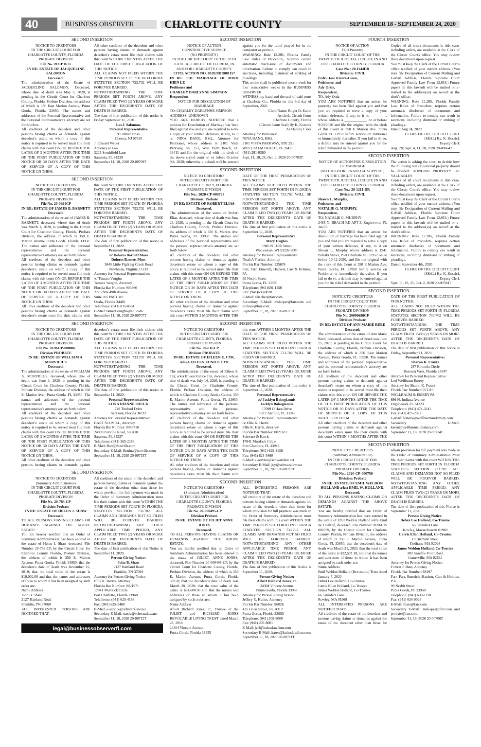40
BUSINESS OBSERVER
CHARLOTTE COUNTY SEPTEMBER 18 - SEPTEMBER 24, 2020
SECOND INSERTION
NOTICE TO CREDITORS
IN THE CIRCUIT COURT FOR CHARLOTTE COUNTY, FLORIDA
PROBATE DIVISION
File No. 20 CP 0737
IN RE: ESTATE OF JACQUELINE SALOMON
Deceased.
The administration of the Estate of JACQUELINE SALOMON, Deceased, whose date of death was May 5, 2020, is pending in the Circuit Court for Charlotte County, Florida, Probate Division, the address of which is 350 East Marion Avenue, Punta Gorda, Florida 33950. The names and addresses of the Personal Representative and the Personal Representative's attorney are set forth below.
All creditors of the decedent and other persons having claims or demands against decedent's estate on whom a copy of this notice is required to be served must file their claims with this court ON OR BEFORE THE LATER OF 3 MONTHS AFTER THE TIME OF THE FIRST PUBLICATION OF THIS NOTICE OR 30 DAYS AFTER THE DATE OF SERVICE OF A COPY OF THIS NOTICE ON THEM.
All other creditors of the decedent and other persons having claims or demands against decedent's estate must file their claims with this court WITHIN 3 MONTHS AFTER THE DATE OF THE FIRST PUBLICATION OF THIS NOTICE.
ALL CLAIMS NOT FILED WITHIN THE TIME PERIODS SET FORTH IN FLORIDA STATUTES SECTION 733.702 WILL BE FOREVER BARRED.
NOTWITHSTANDING THE TIME PERIODS SET FORTH ABOVE, ANY CLAIM FILED TWO (2) YEARS OR MORE AFTER THE DECEDENT'S DATE OF DEATH IS BARRED.
The date of first publication of this notice is Friday September 11, 2020.
Les J. Salomon,
Personal Representative
9 Cramer Drive
Chester, NJ 07930
J. Edward Weber
Attorney at Law
3221 Southfield Lane
Sarasota, FL 34239
September 11, 18, 2020 20-00709T
SECOND INSERTION
NOTICE TO CREDITORS
IN THE CIRCUIT COURT FOR CHARLOTTE COUNTY, FLORIDA
PROBATE DIVISION
File No. 20-0694CP
IN RE: ESTATE OF JAMES B. BARNETT
Deceased.
The administration of the estate of JAMES B. BARNETT, deceased, whose date of death was March 1, 2020, is pending in the Circuit Court for Charlotte County, Florida, Probate Division, the address of which is 350 E. Marion Avenue Punta Gorda, Florida 33950. The names and addresses of the personal representative and the personal representative's attorney are set forth below.
All creditors of the decedent and other persons having claims or demands against decedent's estate on whom a copy of this notice is required to be served must file their claims with this court ON OR BEFORE THE LATER OF 3 MONTHS AFTER THE TIME OF THE FIRST PUBLICATION OF THIS NOTICE OR 30 DAYS AFTER THE DATE OF SERVICE OF A COPY OF THIS NOTICE ON THEM.
All other creditors of the decedent and other persons having claims or demands against decedent's estate must file their claims with this court WITHIN 3 MONTHS AFTER THE DATE OF THE FIRST PUBLICATION OF THIS NOTICE.
ALL CLAIMS NOT FILED WITHIN THE TIME PERIODS SET FORTH IN FLORIDA STATUTES SECTION 733.702 WILL BE FOREVER BARRED.
NOTWITHSTANDING THE TIME PERIODS SET FORTH ABOVE, ANY CLAIM FILED TWO (2) YEARS OR MORE AFTER THE DECEDENT'S DATE OF DEATH IS BARRED.
The date of first publication of this notice is September 11, 2020.
Personal Representative:
/s/ Dolores Barnett Moss
Dolores Barnett Moss
3840 Little Fighting Creek Road
Powhatan, Virginia 23139
Attorney for Personal Representative:
/s/ Tamara Vaughn
Tamara Vaughn, Attorney
Florida Bar Number: 903360
2775 NW 49th Avenue
Suite 205 PMB 310
Ocala, Florida 34482
Telephone: (941) 815-8551
E-Mail: tamaravaughn@aol.com
September 11, 18, 2020 20-00707T
SECOND INSERTION
NOTICE TO CREDITORS
IN THE CIRCUIT COURT FOR CHARLOTTE COUNTY, FLORIDA
PROBATE DIVISION
File No. 2020-CP-000806
Division PROBATE
IN RE: ESTATE OF WILLIAM A. MORVILIUS
Deceased.
The administration of the estate of WILLIAM A. MORVILIUS, deceased, whose date of death was June 3, 2020, is pending in the Circuit Court for Charlotte County, Florida, Probate Division, the address of which is 350 E. Marion Ave., Punta Gorda, FL 33950. The names and addresses of the personal representative and the personal representative's attorney are set forth below.
All creditors of the decedent and other persons having claims or demands against decedent's estate on whom a copy of this notice is required to be served must file their claims with this court ON OR BEFORE THE LATER OF 3 MONTHS AFTER THE TIME OF THE FIRST PUBLICATION OF THIS NOTICE OR 30 DAYS AFTER THE DATE OF SERVICE OF A COPY OF THIS NOTICE ON THEM.
All other creditors of the decedent and other persons having claims or demands against decedent's estate must file their claims with this court WITHIN 3 MONTHS AFTER THE DATE OF THE FIRST PUBLICATION OF THIS NOTICE.
ALL CLAIMS NOT FILED WITHIN THE TIME PERIODS SET FORTH IN FLORIDA STATUTES SECTION 733.702 WILL BE FOREVER BARRED.
NOTWITHSTANDING THE TIME PERIODS SET FORTH ABOVE, ANY CLAIM FILED TWO (2) YEARS OR MORE AFTER THE DECEDENT'S DATE OF DEATH IS BARRED.
The date of first publication of this notice is September 11, 2020.
Personal Representative:
LONA DIANNE SHUCK
748 Tuxford Drive
Sarasota, Florida 34232
Attorney for Personal Representative:
BART SCOVILL, Attorney
Florida Bar Number: 0985716
2480 Fruitville Road, Ste #10
Sarasota, FL 34237
Telephone: (941) 365-2253
E-Mail: Bart@Scovills.com
Secondary E-Mail: Bettina@scovills.com
September 11, 18, 2020 20-00715T
SECOND INSERTION
NOTICE TO CREDITORS
(Summary Administration)
IN THE CIRCUIT COURT FOR CHARLOTTE COUNTY, FLORIDA
PROBATE DIVISION
File No. 20-783-CP
Division Probate
IN RE: ESTATE OF HELEN J. SHAW
Deceased.
TO ALL PERSONS HAVING CLAIMS OR DEMANDS AGAINST THE ABOVE ESTATE:
You are hereby notified that an Order of Summary Administration has been entered in the estate of Helen J. Shaw deceased, File Number 20-783-CP, by the Circuit Court for Charlotte County, Florida, Probate Division, the address of which is 350 E. Marion Avenue, Punta Gorda, Florida 33950; that the decedent's date of death was December 15, 2019; that the total value of the estate is $10,002.00 and that the names and addresses of those to whom it has been assigned by such order are:
Name Address
John B. Shaw
2127 Hartland Road
Franklin, TN 37069
ALL INTERESTED PERSONS ARE NOTIFIED THAT:
All creditors of the estate of the decedent and persons having claims or demands against the estate of the decedent other than those for whom provision for full payment was made in the Order of Summary Administration must file their claims with this court WITHIN THE TIME PERIODS SET FORTH IN FLORIDA STATUTES SECTION 733.702. ALL CLAIMS AND DEMANDS NOT SO FILED WILL BE FOREVER BARRED. NOTWITHSTANDING ANY OTHER APPLICABLE TIME PERIOD, ANY CLAIM FILED TWO (2) YEARS OR MORE AFTER THE DECEDENT'S DATE OF DEATH IS BARRED.
The date of first publication of this Notice is September 11, 2020.
Person Giving Notice:
John B. Shaw
2127 Hartland Road
Franklin, TN 37069
Attorney for Person Giving Notice
Ellie K. Harris, Attorney
Florida Bar Number: 0021671
17841 Murdock Circle
Port Charlotte, Florida 33948
Telephone: (941) 625-4158
Fax: (941) 625-5460
E-Mail: e-service@schwarzlaw.net
Secondary E-Mail: stacie@schwarzlaw.net
September 11, 18, 2020 20-00712T
legal@businessobserverfl.com
SECOND INSERTION
NOTICE OF ACTION
CONSTRUCTIVE SERVICE
(NO PROPERTY)
IN THE CIRCUIT COURT OF THE 20TH JUDICIAL CIRCUIT OF FLORIDA, IN AND FOR CHARLOTTE COUNTY.
CIVIL ACTION NO. 082020DR001157
IN RE: THE MARRIAGE OF MINH HIEN LE
Petitioner and
CHARLEY DARLYNNE SIMPSON
Respondent
NOTICE FOR DISSOLUTION OF MARRIAGE
TO: CHARLEY DARLYNNE SIMPSON
ADDRESS: UNKNOWN
YOU ARE HEREBY NOTIFIED that a petition for Dissolution of Marriage has been filed against you and you are required to serve a copy of your written defenses, if any, to it on NINA DANG, ESQ., Attorney for Petitioner, whose address is 2101 Vista Parkway, Ste. 251, West Palm Beach, FL 33411 and file the original with the clerk of the above styled court on or before October 9th, 2020; otherwise a default will be entered against you for the relief prayed for in the complaint or petition.
WARNING: Rule 12.285, Florida Family Law Rules of Procedure, requires certain automatic disclosure of documents and information. Failure to comply can result in sanctions, including dismissal of striking of pleadings.
This notice shall be published once a week for four consecutive weeks in the BUSINESS OBSERVER
WITNESS my hand and the seal of said court at Charlotte Co., Florida on this 3rd day of September, 2020.
Clerk Name: Roger D. Eaton
As clerk, Circuit Court
Charlotte County, Florida
(Circuit Court Seal) By K. Kossick
As Deputy Clerk
Attorney for Petitioner:
NINA DANG, ESQ.
2101 VISTA PARKWAY, STE 251
WEST PALM BEACH, FL 33411
(561) 281-9360
Sept. 11, 18, 25; Oct. 2, 2020 20-00703T
SECOND INSERTION
NOTICE TO CREDITORS
IN THE CIRCUIT COURT FOR CHARLOTTE COUNTY, FLORIDA
PROBATE DIVISION
File No.: 2020-CP-000793
Division: Probate
IN RE: ESTATE OF ROBERT ELIAS
Deceased.
The administration of the estate of Robert Elias, deceased, whose date of death was June 23, 2020, is pending in the Circuit Court for Charlotte County, Florida, Probate Division, the address of which is 350 E. Marion Ave, Punta Gorda, FL 33950. The names and addresses of the personal representative and the personal representative's attorney are set forth below.
All creditors of the decedent and other persons having claims or demands against decedent's estate on whom a copy of this notice is required to be served must file their claims with this court ON OR BEFORE THE LATER OF 3 MONTHS AFTER THE TIME OF THE FIRST PUBLICATION OF THIS NOTICE OR 30 DAYS AFTER THE DATE OF SERVICE OF A COPY OF THIS NOTICE ON THEM.
All other creditors of the decedent and other persons having claims or demands against decedent's estate must file their claims with this court WITHIN 3 MONTHS AFTER THE DATE OF THE FIRST PUBLICATION OF THIS NOTICE.
ALL CLAIMS NOT FILED WITHIN THE TIME PERIODS SET FORTH IN FLORIDA STATUTES SECTION 733.702 WILL BE FOREVER BARRED.
NOTWITHSTANDING THE TIME PERIODS SET FORTH ABOVE, ANY CLAIM FILED TWO (2) YEARS OR MORE AFTER THE DECEDENT'S DATE OF DEATH IS BARRED.
The date of first publication of this notice is September 11, 2020.
Personal Representative:
Mary Hughes
1945 N 118th Street
Wauwatosa, WI 53226-2001
Attorney for Personal Representative:
Noah A Fischer, Attorney
Florida Bar Number: 125676
Farr, Farr, Emerich, Hackett, Carr & Holmes, PA
99 Nesbit Street
Punta Gorda, FL 33950
Telephone: (941)639-1158
Fax: (941)639-0028
E-Mail: nfischer@farr.com
Secondary E-Mail: msleeper@farr.com and probate@farr.com
September 11, 18, 2020 20-00713T
SECOND INSERTION
NOTICE TO CREDITORS
IN THE CIRCUIT COURT FOR CHARLOTTE COUNTY, FLORIDA
PROBATE DIVISION
File No. 20-811-CP
Division PROBATE
IN RE: ESTATE OF EILEEN E. CYR, A/K/A EILEEN EUNICE CYR
Deceased.
The administration of the estate of Eileen E. Cyr, a/k/a Eileen Eunice Cyr, deceased, whose date of death was July 14, 2020, is pending in the Circuit Court for Charlotte County, Florida, Probate Division, the address of which is Charlotte County Justice Center, 350 E. Marion Avenue, Punta Gorda, FL 33950. The names and addresses of the personal representative and the personal representative's attorney are set forth below.
All creditors of the decedent and other persons having claims or demands against decedent's estate on whom a copy of this notice is required to be served must file their claims with this court ON OR BEFORE THE LATER OF 3 MONTHS AFTER THE TIME OF THE FIRST PUBLICATION OF THIS NOTICE OR 30 DAYS AFTER THE DATE OF SERVICE OF A COPY OF THIS NOTICE ON THEM.
All other creditors of the decedent and other persons having claims or demands against decedent's estate must file their claims with this court WITHIN 3 MONTHS AFTER THE DATE OF THE FIRST PUBLICATION OF THIS NOTICE.
ALL CLAIMS NOT FILED WITHIN THE TIME PERIODS SET FORTH IN FLORIDA STATUTES SECTION 733.702 WILL BE FOREVER BARRED.
NOTWITHSTANDING THE TIME PERIODS SET FORTH ABOVE, ANY CLAIM FILED TWO (2) YEARS OR MORE AFTER THE DECEDENT'S DATE OF DEATH IS BARRED.
The date of first publication of this notice is September 11, 2020.
Personal Representative:
/s/ Jacklyn Bakogiannis
Jacklyn Bakogiannis
17098 O'Hara Drive
Port Charlotte, FL 33948
Attorney for Personal Representative:
/s/ Ellie K. Harris
Ellie K. Harris, Attorney
Florida Bar Number: 0021671
Schwarz & Harris
17841 Murdock Circle
Port Charlotte, FL 33948
Telephone: (941) 625-4158
Fax: (941) 625-5460
E-Mail: e-service@schwarzlaw.net
Secondary E-Mail: joy@schwarzlaw.net
September 11, 18, 2020 20-00710T
SECOND INSERTION
NOTICE TO CREDITORS
(Summary Administration)
IN THE CIRCUIT COURT FOR CHARLOTTE COUNTY, FLORIDA
PROBATE DIVISION
File No. 20-000495-CP
Division Probate
IN RE: ESTATE OF JULIET ANNE JONES
Deceased.
TO ALL PERSONS HAVING CLAIMS OR DEMANDS AGAINST THE ABOVE ESTATE:
You are hereby notified that an Order of Summary Administration has been entered in the estate of JULIET ANNE JONES, deceased, File Number 20-000495-CP, by the Circuit Court for Charlotte County, Florida, Probate Division, the address of which is 350 E. Marion Avenue, Punta Gorda, Florida 33950; that the decedent's date of death was March 28, 2020; that the total value of the estate is $24,600.00 and that the names and addresses of those to whom it has been assigned by such order are:
Name Address
Albert Richard Jones, Jr., Trustee of the JULIET and RICHARD JONES REVOCABLE LIVING TRUST dated March 28, 2018
24304 Vincent Avenue
Punta Gorda, Florida 33955
ALL INTERESTED PERSONS ARE NOTIFIED THAT:
All creditors of the estate of the decedent and persons having claims or demands against the estate of the decedent other than those for whom provision for full payment was made in the Order of Summary Administration must file their claims with this court WITHIN THE TIME PERIODS SET FORTH IN FLORIDA STATUTES SECTION 733.702. ALL CLAIMS AND DEMANDS NOT SO FILED WILL BE FOREVER BARRED. NOTWITHSTANDING ANY OTHER APPLICABLE TIME PERIOD, ANY CLAIM FILED TWO (2) YEARS OR MORE AFTER THE DECEDENT'S DATE OF DEATH IS BARRED.
The date of first publication of this Notice is September 11, 2020.
Person Giving Notice:
Albert Richard Jones, Jr.
24304 Vincent Avenue
Punta Gorda, Florida 33955
Attorney for Person Giving Notice
Jeffrey R. Kuhns, Attorney
Florida Bar Number: 96026
425 Cross Street, Ste. #312
Punta Gorda, Florida 33950
Telephone: (941) 205-8000
Fax: (941) 205-8001
E-Mail: jeff@kuhnslawfirm.com
Secondary E-Mail: karen@kuhnslawfirm.com
September 11, 18, 2020 20-00711T
FOURTH INSERTION
NOTICE OF ACTION
FOR Paternity
IN THE CIRCUIT COURT OF THE TWENTIETH JUDICIAL CIRCUIT, IN AND FOR CHARLOTTE COUNTY, FLORIDA
Case No.: 20-1144DR
Division: CIVIL
Pedro Jose Rivera-Colon,
Petitioner, and
Ady Ortiz,
Respondent,
TO: Ady Ortiz
YOU ARE NOTIFIED that an action for paternity has been filed against you and that you are required to serve a copy of your written defenses, if any, to it on ________, whose address is ____________, on or before 9/29/2020 and file the original with the clerk of this Court at 350 E Marion Ave. Punta Gorda FL 33950 before service on Petitioner or immediately thereafter. If you fail to do so, a default may be entered against you for the relief demanded in the petition.
Copies of all court documents in this case, including orders, are available at the Clerk of the Circuit Court's office. You may review these documents upon request.
You must keep the Clerk of the Circuit Court's office notified of your current address. (You may file Designation of Current Mailing and E-Mail Address, Florida Supreme Court Approved Family Law Form 12.915.) Future papers in this lawsuit will be mailed or e-mailed to the address(es) on record at the clerk's office.
WARNING: Rule 12.285, Florida Family Law Rules of Procedure, requires certain automatic disclosure of documents and information. Failure to comply can result in sanctions, including dismissal or striking of pleadings.
Dated: Aug 24, 2020
CLERK OF THE CIRCUIT COURT
(SEAL) By: K. Kossick
Deputy Clerk
Aug. 28; Sept. 4, 11, 18, 2020 20-00664T
SECOND INSERTION
NOTICE OF ACTION FOR DISSOLUTION OF MARRIAGE
(NO CHILD OR FINANCIAL SUPPORT)
IN THE CIRCUIT COURT OF THE TWENTIETH JUDICIAL CIRCUIT, IN AND FOR CHARLOTTE COUNTY, FLORIDA
Case No.: 20-1211-DR
Division: CIVIL
Shawn L. Murphy,
Petitioner, and
NATALIE G. MURPHY,
Respondent,
TO: NATALIE G. MURPHY
2485 N. BEACH RD APT 3, Englewood, FL 34223
YOU ARE NOTIFIED that an action for dissolution of marriage has been filed against you and that you are required to serve a copy of your written defenses, if any, to it on Shawn L. Murphy whose address is 1541 Pulaski Street, Port Charlotte FL 33952 on or before 10-12-2020, and file the original with the clerk of this Court at 350 E Marion Ave. Punta Gorda, FL 33950 before service on Petitioner or immediately thereafter. If you fail to do so, a default may be entered against you for the relief demanded in the petition.
The action is asking the court to decide how the following real or personal property should be divided: NONE/NO PROPERTY OR VALUABLES
Copies of all court documents in this case, including orders, are available at the Clerk of the Circuit Court's office. You may review these documents upon request.
You must keep the Clerk of the Circuit Court's office notified of your current address. (You may file Designation of Current Mailing and E-Mail Address, Florida Supreme Court Approved Family Law Form 12.915.) Future papers in this lawsuit will be mailed or e-mailed to the address(es) on record at the clerk's office.
WARNING: Rule 12.285, Florida Family Law Rules of Procedure, requires certain automatic disclosure of documents and information. Failure to comply can result in sanctions, including dismissal or striking of pleadings.
Dated: September 4th, 2020
CLERK OF THE CIRCUIT COURT
(SEAL) By: K. Kossick
Deputy Clerk
Sept. 11, 18, 25, Oct. 2, 2020 20-00704T
SECOND INSERTION
NOTICE TO CREDITORS
IN THE CIRCUIT COURT FOR CHARLOTTE COUNTY, FLORIDA
PROBATE DIVISION
File No. 20000698CP
Division Probate
IN RE: ESTATE OF ANN MARIE REED
Deceased.
The administration of the estate of Ann Marie Reed, deceased, whose date of death was June 25, 2020, is pending in the Circuit Court for Charlotte County, Florida, Probate Division, the address of which is 350 East Marion Avenue, Punta Gorda, FL 33950. The names and addresses of the personal representative and the personal representative's attorney are set forth below.
All creditors of the decedent and other persons having claims or demands against decedent's estate on whom a copy of this notice is required to be served must file their claims with this court ON OR BEFORE THE LATER OF 3 MONTHS AFTER THE TIME OF THE FIRST PUBLICATION OF THIS NOTICE OR 30 DAYS AFTER THE DATE OF SERVICE OF A COPY OF THIS NOTICE ON THEM.
All other creditors of the decedent and other persons having claims or demands against decedent's estate must file their claims with this court WITHIN 3 MONTHS AFTER THE DATE OF THE FIRST PUBLICATION OF THIS NOTICE.
ALL CLAIMS NOT FILED WITHIN THE TIME PERIODS SET FORTH IN FLORIDA STATUTES SECTION 733.702 WILL BE FOREVER BARRED.
NOTWITHSTANDING THE TIME PERIODS SET FORTH ABOVE, ANY CLAIM FILED TWO (2) YEARS OR MORE AFTER THE DECEDENT'S DATE OF DEATH IS BARRED.
The date of first publication of this notice is Friday, September 11, 2020.
Personal Representative:
Sharon K. Frantz
287 Rotonda Circle
Rotonda West, Florida 33947
Attorney for Personal Representative:
Lori Wellbaum Emery
Attorney for Sharon K. Frantz
Florida Bar Number: 071110
WELLBAUM & EMERY PA
686 N. Indiana Avenue
Englewood, FL 34223
Telephone: (941) 474-3241
Fax: (941) 475-2927
E-Mail: lemery@wellbaumandemery.com
Secondary E-Mail: karen@wellbaumandemery.com
September 11, 18, 2020 20-00714T
SECOND INSERTION
NOTICE TO CREDITORS
(Summary Administration)
IN THE CIRCUIT COURT FOR CHARLOTTE COUNTY, FLORIDA
PROBATE DIVISION
File No.: 2020-CP-000759
Division: Probate
IN RE: ESTATE OF EMIL WELDON HOLLAND a/k/a EMIL W. HOLLAND,
Deceased.
TO ALL PERSONS HAVING CLAIMS OR DEMANDS AGAINST THE ABOVE ESTATE:
You are hereby notified that an Order of Summary Administration has been entered in the estate of Emil Weldon Holland a/k/a Emil W. Holland, deceased, File Number 2020-CP-000759, by the Circuit Court for Charlotte County, Florida, Probate Division, the address of which is 350 E. Marion Avenue, Punta Gorda, FL 33950, that the decedent's date of death was March 31, 2020; that the total value of the estate is $22,521.18, and that the names and addresses of those to whom it has been assigned by such order are:
Name Address
Emil Weldon Holland (Revocable) Trust dated January 7, 2020
Debra Lee Holland, Co-Trustee
Carrie Ellen Holland, Co-Trustee
James Weldon Holland, Co-Trustee
66 Saunders Lane
Rowley, MA 01969
ALL INTERESTED PERSONS ARE NOTIFIED THAT:
All creditors of the estate of the decedent and persons having claims or demands against the estate of the decedent other than those for whom provision for full payment was made in the Order of Summary Administration must file their claims with this court WITHIN THE TIME PERIODS SET FORTH IN FLORIDA STATUTES SECTION 733.702. ALL CLAIMS AND DEMANDS NOT SO FILED WILL BE FOREVER BARRED. NOTWITHSTANDING ANY OTHER APPLICABLE TIME PERIOD, ANY CLAIM FILED TWO (2) YEARS OR MORE AFTER THE DECEDENT'S DATE OF DEATH IS BARRED.
The date of first publication of this Notice is September 11, 2020.
Person Giving Notice:
Debra Lee Holland, Co-Trustee
66 Saunders Lane
Rowley, Massachusetts 01969
Carrie Ellen Holland, Co-Trustee
10 Bismark Street
Dedham, MA 02026
James Weldon Holland, Co-Trustee
389 Annable Point Road
Centerville, MA 02632
Attorney for Person Giving Notice:
Forrest J. Bass, Attorney
Florida Bar Number: 68197
Farr, Farr, Emerich, Hackett, Carr & Holmes, P.A.
99 Nesbit Street
Punta Gorda, FL 33950
Telephone: (941) 639-1158
Fax: (941) 639-0028
E-Mail: fbass@farr.com
Secondary E-Mail: msleeper@farr.com and probate@farr.com
September 11, 18, 2020 20-00706T